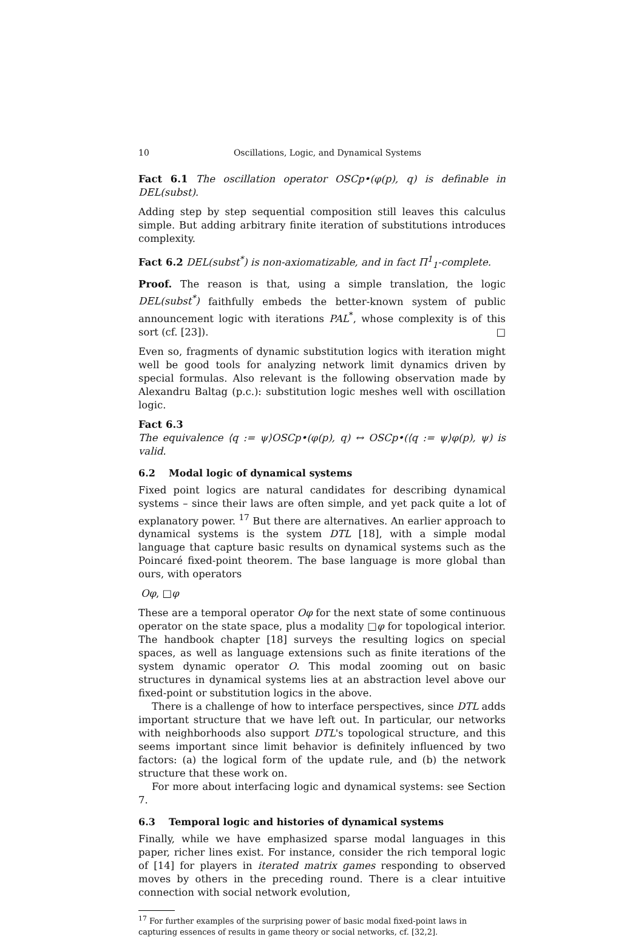10 Oscillations, Logic, and Dynamical Systems
Fact 6.1 The oscillation operator OSCp•(φ(p), q) is definable in DEL(subst).
Adding step by step sequential composition still leaves this calculus simple. But adding arbitrary finite iteration of substitutions introduces complexity.
Fact 6.2 DEL(subst<sup>*</sup>) is non-axiomatizable, and in fact Π<sup>1</sup><sub>1</sub>-complete.
Proof. The reason is that, using a simple translation, the logic DEL(subst<sup>*</sup>) faithfully embeds the better-known system of public announcement logic with iterations PAL<sup>*</sup>, whose complexity is of this sort (cf. [23]). □
Even so, fragments of dynamic substitution logics with iteration might well be good tools for analyzing network limit dynamics driven by special formulas. Also relevant is the following observation made by Alexandru Baltag (p.c.): substitution logic meshes well with oscillation logic.
Fact 6.3
The equivalence ⟨q := ψ⟩OSCp•(φ(p), q) ↔ OSCp•(⟨q := ψ⟩φ(p), ψ) is valid.
6.2 Modal logic of dynamical systems
Fixed point logics are natural candidates for describing dynamical systems – since their laws are often simple, and yet pack quite a lot of explanatory power. <sup>17</sup> But there are alternatives. An earlier approach to dynamical systems is the system DTL [18], with a simple modal language that capture basic results on dynamical systems such as the Poincaré fixed-point theorem. The base language is more global than ours, with operators
Oφ, □φ
These are a temporal operator Oφ for the next state of some continuous operator on the state space, plus a modality □φ for topological interior. The handbook chapter [18] surveys the resulting logics on special spaces, as well as language extensions such as finite iterations of the system dynamic operator O. This modal zooming out on basic structures in dynamical systems lies at an abstraction level above our fixed-point or substitution logics in the above.
There is a challenge of how to interface perspectives, since DTL adds important structure that we have left out. In particular, our networks with neighborhoods also support DTL's topological structure, and this seems important since limit behavior is definitely influenced by two factors: (a) the logical form of the update rule, and (b) the network structure that these work on.
For more about interfacing logic and dynamical systems: see Section 7.
6.3 Temporal logic and histories of dynamical systems
Finally, while we have emphasized sparse modal languages in this paper, richer lines exist. For instance, consider the rich temporal logic of [14] for players in iterated matrix games responding to observed moves by others in the preceding round. There is a clear intuitive connection with social network evolution,
<sup>17</sup> For further examples of the surprising power of basic modal fixed-point laws in capturing essences of results in game theory or social networks, cf. [32,2].